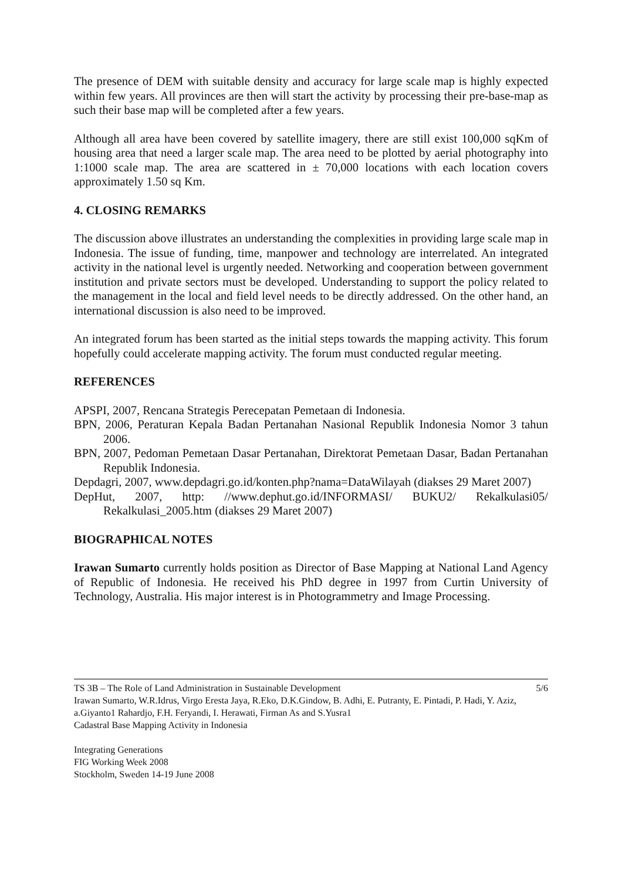The presence of DEM with suitable density and accuracy for large scale map is highly expected within few years. All provinces are then will start the activity by processing their pre-base-map as such their base map will be completed after a few years.
Although all area have been covered by satellite imagery, there are still exist 100,000 sqKm of housing area that need a larger scale map. The area need to be plotted by aerial photography into 1:1000 scale map. The area are scattered in ± 70,000 locations with each location covers approximately 1.50 sq Km.
4. CLOSING REMARKS
The discussion above illustrates an understanding the complexities in providing large scale map in Indonesia. The issue of funding, time, manpower and technology are interrelated. An integrated activity in the national level is urgently needed. Networking and cooperation between government institution and private sectors must be developed. Understanding to support the policy related to the management in the local and field level needs to be directly addressed. On the other hand, an international discussion is also need to be improved.
An integrated forum has been started as the initial steps towards the mapping activity. This forum hopefully could accelerate mapping activity. The forum must conducted regular meeting.
REFERENCES
APSPI, 2007, Rencana Strategis Perecepatan Pemetaan di Indonesia.
BPN, 2006, Peraturan Kepala Badan Pertanahan Nasional Republik Indonesia Nomor 3 tahun 2006.
BPN, 2007, Pedoman Pemetaan Dasar Pertanahan, Direktorat Pemetaan Dasar, Badan Pertanahan Republik Indonesia.
Depdagri, 2007, www.depdagri.go.id/konten.php?nama=DataWilayah (diakses 29 Maret 2007)
DepHut, 2007, http: //www.dephut.go.id/INFORMASI/ BUKU2/ Rekalkulasi05/ Rekalkulasi_2005.htm (diakses 29 Maret 2007)
BIOGRAPHICAL NOTES
Irawan Sumarto currently holds position as Director of Base Mapping at National Land Agency of Republic of Indonesia. He received his PhD degree in 1997 from Curtin University of Technology, Australia. His major interest is in Photogrammetry and Image Processing.
5/6 TS 3B – The Role of Land Administration in Sustainable Development
Irawan Sumarto, W.R.Idrus, Virgo Eresta Jaya, R.Eko, D.K.Gindow, B. Adhi, E. Putranty, E. Pintadi, P. Hadi, Y. Aziz, a.Giyanto1 Rahardjo, F.H. Feryandi, I. Herawati, Firman As and S.Yusra1
Cadastral Base Mapping Activity in Indonesia
Integrating Generations
FIG Working Week 2008
Stockholm, Sweden 14-19 June 2008